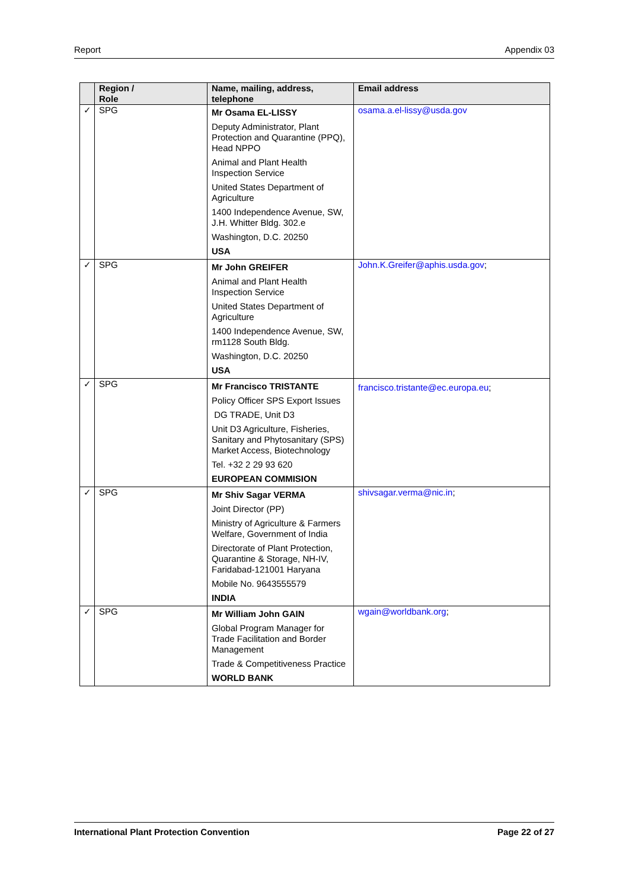Report Appendix 03
| | Region / Role | Name, mailing, address, telephone | Email address |
| --- | --- | --- | --- |
| ✓ | SPG | Mr Osama EL-LISSY Deputy Administrator, Plant Protection and Quarantine (PPQ), Head NPPO Animal and Plant Health Inspection Service United States Department of Agriculture 1400 Independence Avenue, SW, J.H. Whitter Bldg. 302.e Washington, D.C. 20250 USA | osama.a.el-lissy@usda.gov |
| ✓ | SPG | Mr John GREIFER Animal and Plant Health Inspection Service United States Department of Agriculture 1400 Independence Avenue, SW, rm1128 South Bldg. Washington, D.C. 20250 USA | John.K.Greifer@aphis.usda.gov ; |
| ✓ | SPG | Mr Francisco TRISTANTE Policy Officer SPS Export Issues DG TRADE, Unit D3 Unit D3 Agriculture, Fisheries, Sanitary and Phytosanitary (SPS) Market Access, Biotechnology Tel. +32 2 29 93 620 EUROPEAN COMMISION | francisco.tristante@ec.europa.eu ; |
| ✓ | SPG | Mr Shiv Sagar VERMA Joint Director (PP) Ministry of Agriculture & Farmers Welfare, Government of India Directorate of Plant Protection, Quarantine & Storage, NH-IV, Faridabad-121001 Haryana Mobile No. 9643555579 INDIA | shivsagar.verma@nic.in ; |
| ✓ | SPG | Mr William John GAIN Global Program Manager for Trade Facilitation and Border Management Trade & Competitiveness Practice WORLD BANK | wgain@worldbank.org ; |
International Plant Protection Convention Page 22 of 27